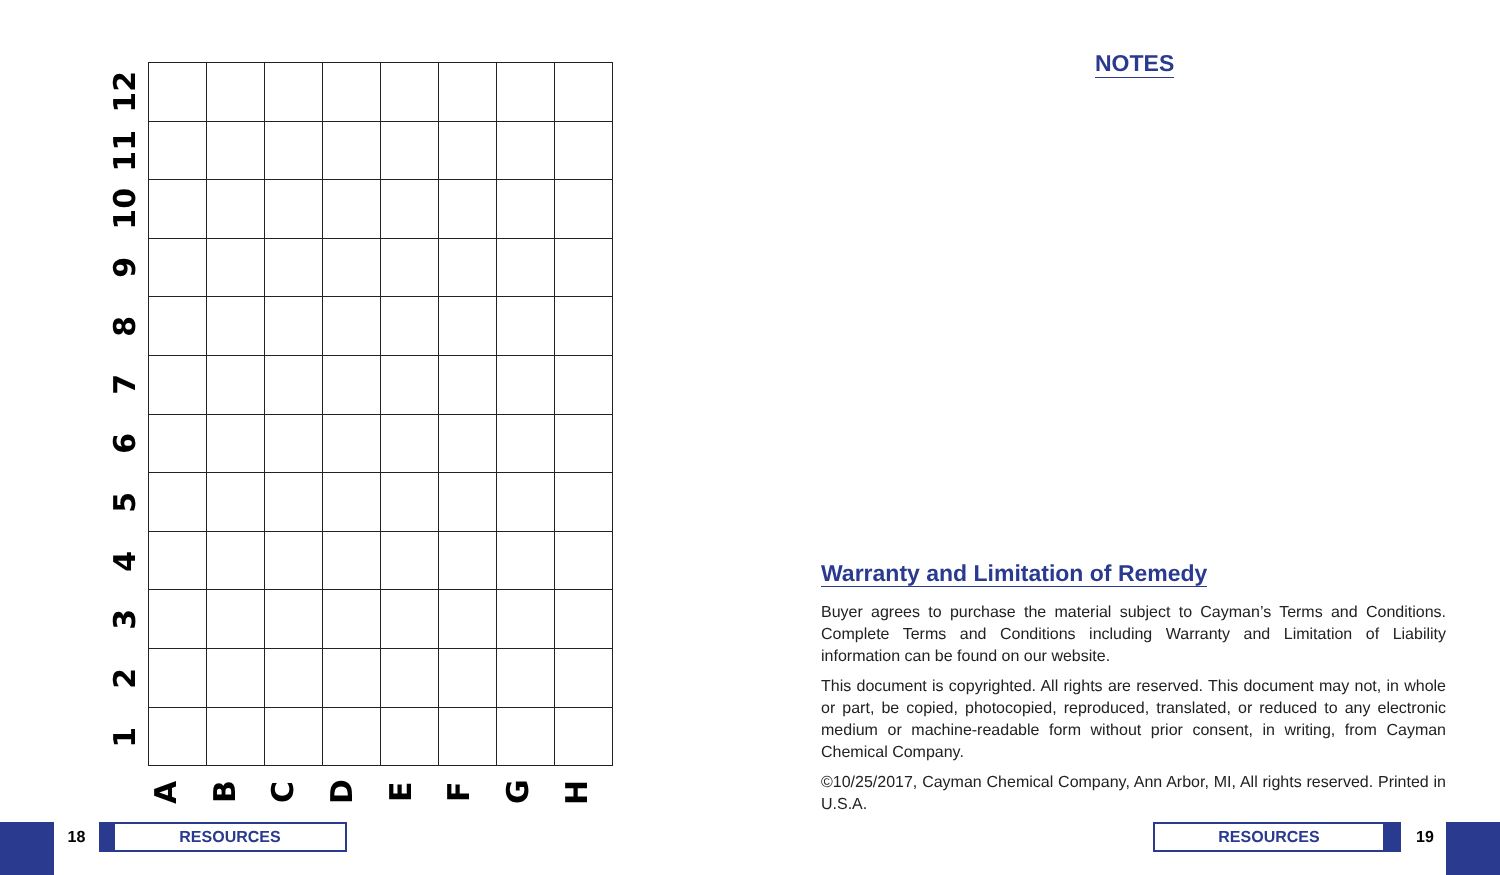12
11
10
9
8
7
6
5
4
3
2
1
A B C D E F G H
NOTES
Warranty and Limitation of Remedy
Buyer agrees to purchase the material subject to Cayman’s Terms and Conditions. Complete Terms and Conditions including Warranty and Limitation of Liability information can be found on our website.
This document is copyrighted. All rights are reserved. This document may not, in whole or part, be copied, photocopied, reproduced, translated, or reduced to any electronic medium or machine-readable form without prior consent, in writing, from Cayman Chemical Company.
©10/25/2017, Cayman Chemical Company, Ann Arbor, MI, All rights reserved. Printed in U.S.A.
18 RESOURCES RESOURCES 19